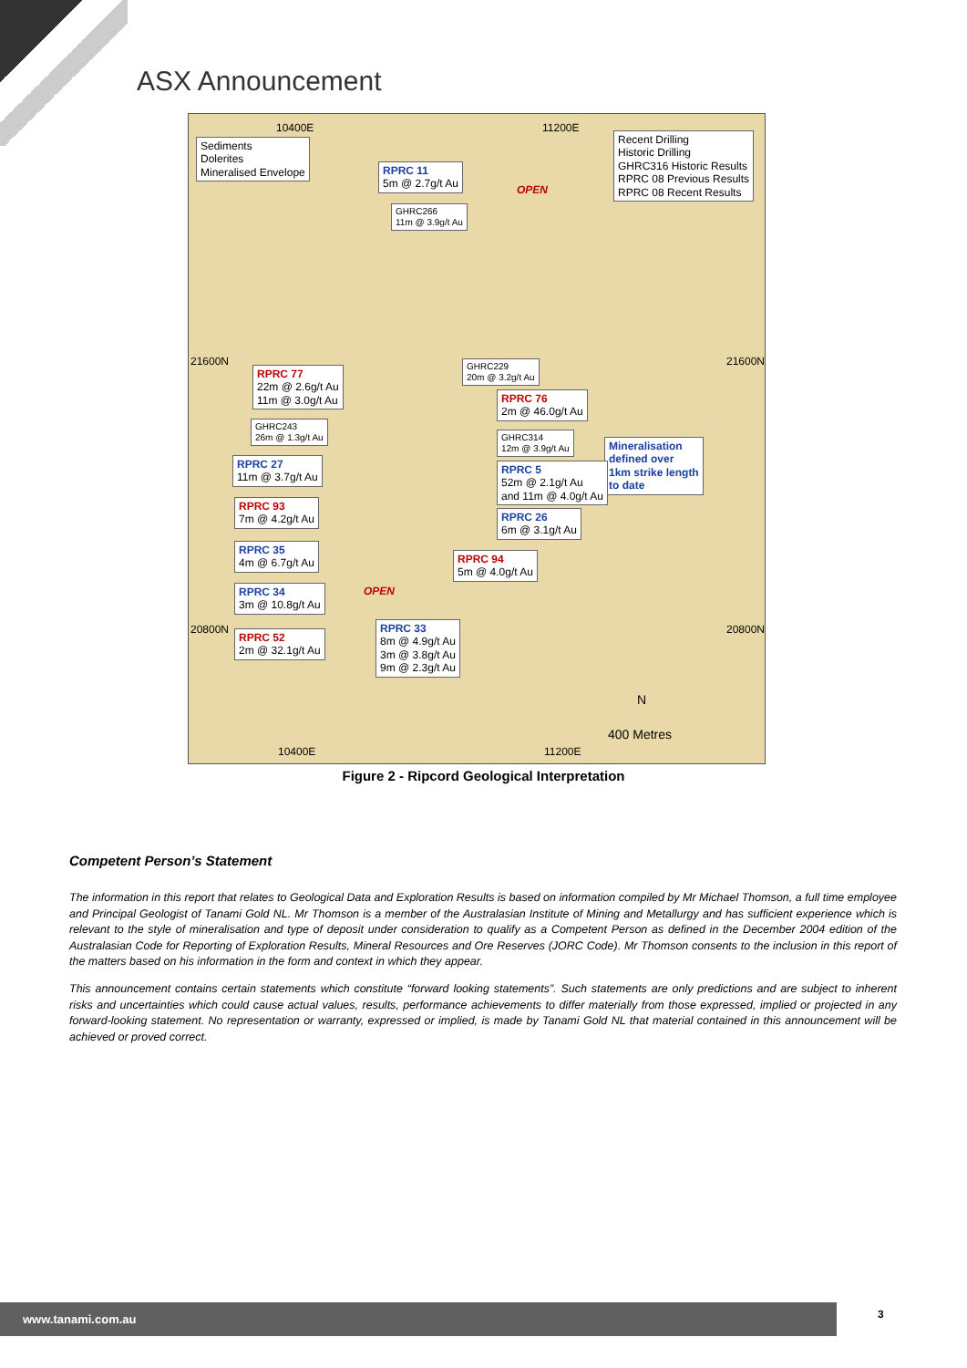ASX Announcement
Sediments
Dolerites
Mineralised Envelope
Recent Drilling
Historic Drilling
GHRC316 Historic Results
RPRC 08 Previous Results
RPRC 08 Recent Results
RPRC 11
5m @ 2.7g/t Au
GHRC266
11m @ 3.9g/t Au
GHRC229
20m @ 3.2g/t Au
RPRC 77
22m @ 2.6g/t Au
11m @ 3.0g/t Au
RPRC 76
2m @ 46.0g/t Au
GHRC243
26m @ 1.3g/t Au
GHRC314
12m @ 3.9g/t Au
Mineralisation
defined over
1km strike length
to date
RPRC 27
11m @ 3.7g/t Au
RPRC 5
52m @ 2.1g/t Au
and 11m @ 4.0g/t Au
RPRC 93
7m @ 4.2g/t Au
RPRC 26
6m @ 3.1g/t Au
RPRC 35
4m @ 6.7g/t Au
RPRC 94
5m @ 4.0g/t Au
RPRC 34
3m @ 10.8g/t Au
RPRC 52
2m @ 32.1g/t Au
RPRC 33
8m @ 4.9g/t Au
3m @ 3.8g/t Au
9m @ 2.3g/t Au
10400E 11200E
21600N 21600N
20800N 20800N
OPEN
OPEN
N
400 Metres
10400E 11200E
Figure 2 - Ripcord Geological Interpretation
Competent Person’s Statement
The information in this report that relates to Geological Data and Exploration Results is based on information compiled by Mr Michael Thomson, a full time employee and Principal Geologist of Tanami Gold NL. Mr Thomson is a member of the Australasian Institute of Mining and Metallurgy and has sufficient experience which is relevant to the style of mineralisation and type of deposit under consideration to qualify as a Competent Person as defined in the December 2004 edition of the Australasian Code for Reporting of Exploration Results, Mineral Resources and Ore Reserves (JORC Code). Mr Thomson consents to the inclusion in this report of the matters based on his information in the form and context in which they appear.
This announcement contains certain statements which constitute “forward looking statements”. Such statements are only predictions and are subject to inherent risks and uncertainties which could cause actual values, results, performance achievements to differ materially from those expressed, implied or projected in any forward-looking statement. No representation or warranty, expressed or implied, is made by Tanami Gold NL that material contained in this announcement will be achieved or proved correct.
www.tanami.com.au 3